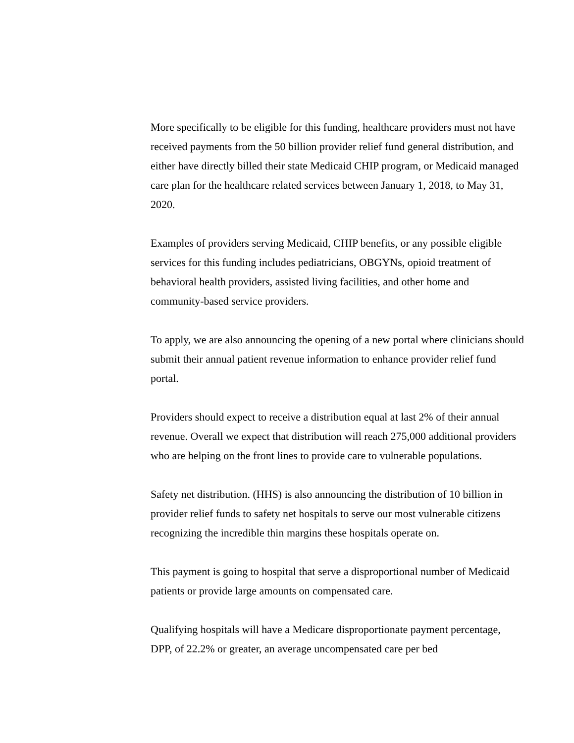More specifically to be eligible for this funding, healthcare providers must not have received payments from the 50 billion provider relief fund general distribution, and either have directly billed their state Medicaid CHIP program, or Medicaid managed care plan for the healthcare related services between January 1, 2018, to May 31, 2020.
Examples of providers serving Medicaid, CHIP benefits, or any possible eligible services for this funding includes pediatricians, OBGYNs, opioid treatment of behavioral health providers, assisted living facilities, and other home and community-based service providers.
To apply, we are also announcing the opening of a new portal where clinicians should submit their annual patient revenue information to enhance provider relief fund portal.
Providers should expect to receive a distribution equal at last 2% of their annual revenue. Overall we expect that distribution will reach 275,000 additional providers who are helping on the front lines to provide care to vulnerable populations.
Safety net distribution. (HHS) is also announcing the distribution of 10 billion in provider relief funds to safety net hospitals to serve our most vulnerable citizens recognizing the incredible thin margins these hospitals operate on.
This payment is going to hospital that serve a disproportional number of Medicaid patients or provide large amounts on compensated care.
Qualifying hospitals will have a Medicare disproportionate payment percentage, DPP, of 22.2% or greater, an average uncompensated care per bed